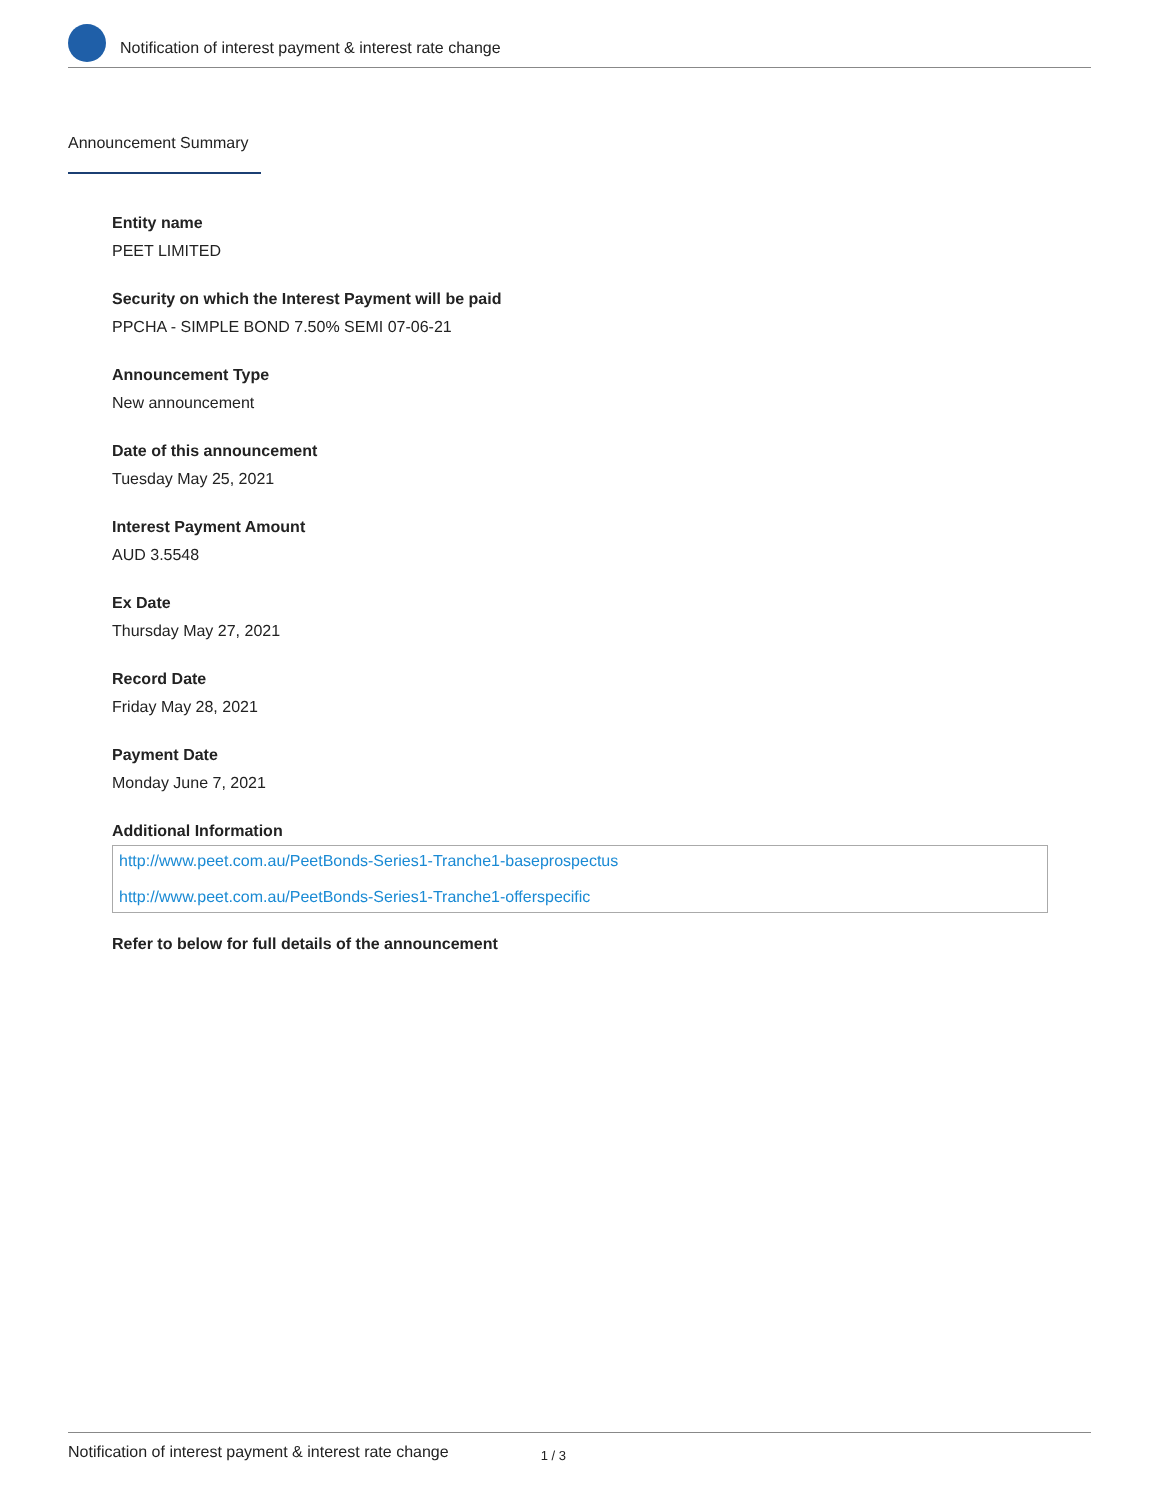Notification of interest payment & interest rate change
Announcement Summary
Entity name
PEET LIMITED
Security on which the Interest Payment will be paid
PPCHA - SIMPLE BOND 7.50% SEMI 07-06-21
Announcement Type
New announcement
Date of this announcement
Tuesday May 25, 2021
Interest Payment Amount
AUD 3.5548
Ex Date
Thursday May 27, 2021
Record Date
Friday May 28, 2021
Payment Date
Monday June 7, 2021
Additional Information
http://www.peet.com.au/PeetBonds-Series1-Tranche1-baseprospectus
http://www.peet.com.au/PeetBonds-Series1-Tranche1-offerspecific
Refer to below for full details of the announcement
Notification of interest payment & interest rate change 1 / 3